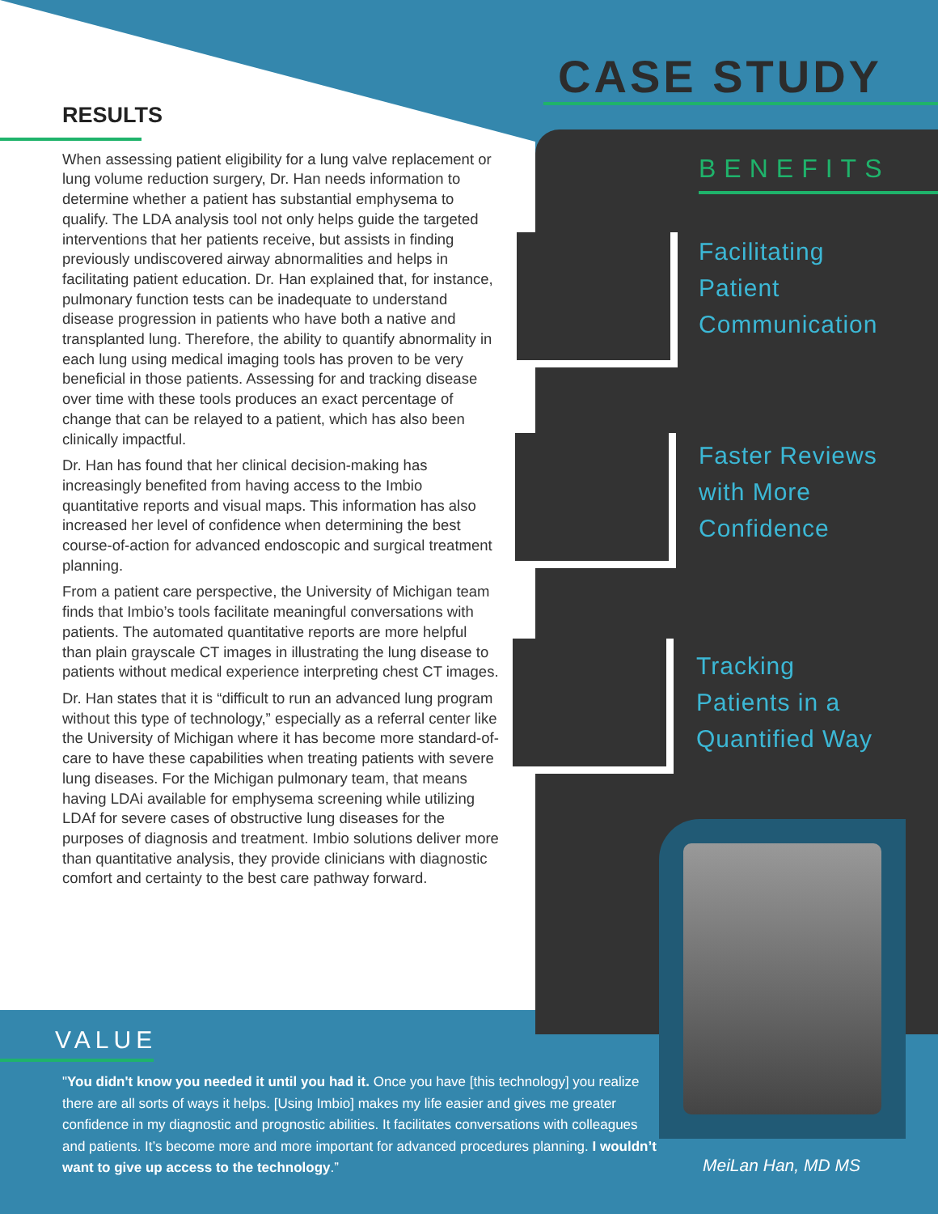RESULTS
When assessing patient eligibility for a lung valve replacement or lung volume reduction surgery, Dr. Han needs information to determine whether a patient has substantial emphysema to qualify. The LDA analysis tool not only helps guide the targeted interventions that her patients receive, but assists in finding previously undiscovered airway abnormalities and helps in facilitating patient education. Dr. Han explained that, for instance, pulmonary function tests can be inadequate to understand disease progression in patients who have both a native and transplanted lung. Therefore, the ability to quantify abnormality in each lung using medical imaging tools has proven to be very beneficial in those patients. Assessing for and tracking disease over time with these tools produces an exact percentage of change that can be relayed to a patient, which has also been clinically impactful.
Dr. Han has found that her clinical decision-making has increasingly benefited from having access to the Imbio quantitative reports and visual maps. This information has also increased her level of confidence when determining the best course-of-action for advanced endoscopic and surgical treatment planning.
From a patient care perspective, the University of Michigan team finds that Imbio’s tools facilitate meaningful conversations with patients. The automated quantitative reports are more helpful than plain grayscale CT images in illustrating the lung disease to patients without medical experience interpreting chest CT images.
Dr. Han states that it is “difficult to run an advanced lung program without this type of technology,” especially as a referral center like the University of Michigan where it has become more standard-of-care to have these capabilities when treating patients with severe lung diseases. For the Michigan pulmonary team, that means having LDAi available for emphysema screening while utilizing LDAf for severe cases of obstructive lung diseases for the purposes of diagnosis and treatment. Imbio solutions deliver more than quantitative analysis, they provide clinicians with diagnostic comfort and certainty to the best care pathway forward.
CASE STUDY
BENEFITS
Facilitating
Patient
Communication
Faster Reviews
with More
Confidence
Tracking
Patients in a
Quantified Way
VALUE
"You didn't know you needed it until you had it. Once you have [this technology] you realize there are all sorts of ways it helps. [Using Imbio] makes my life easier and gives me greater confidence in my diagnostic and prognostic abilities. It facilitates conversations with colleagues and patients. It’s become more and more important for advanced procedures planning. I wouldn’t want to give up access to the technology.”
MeiLan Han, MD MS